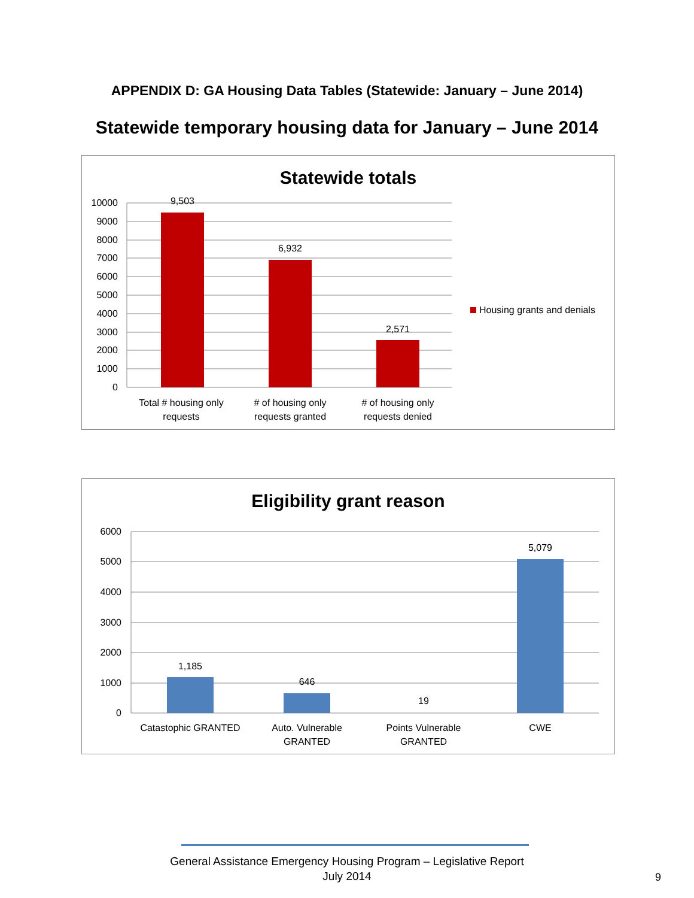APPENDIX D: GA Housing Data Tables (Statewide: January – June 2014)
Statewide temporary housing data for January – June 2014
Statewide totals
10000
9000
8000
7000
6000
5000
4000
3000
2000
1000
0
9,503
6,932
2,571
Total # housing only
requests
# of housing only
requests granted
# of housing only
requests denied
Housing grants and denials
Eligibility grant reason
6000
5000
4000
3000
2000
1000
0
1,185
646
19
5,079
Catastophic GRANTED
Auto. Vulnerable
GRANTED
Points Vulnerable
GRANTED
CWE
General Assistance Emergency Housing Program – Legislative Report
July 2014
9